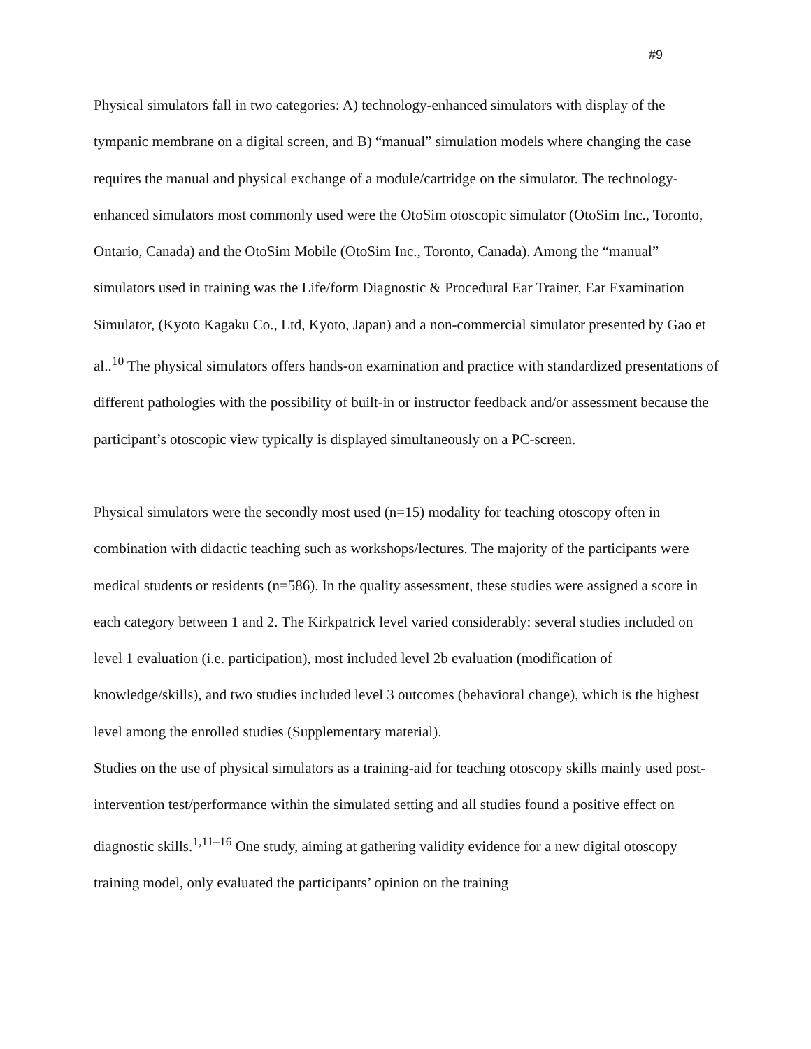#9
Physical simulators fall in two categories: A) technology-enhanced simulators with display of the tympanic membrane on a digital screen, and B) “manual” simulation models where changing the case requires the manual and physical exchange of a module/cartridge on the simulator. The technology-enhanced simulators most commonly used were the OtoSim otoscopic simulator (OtoSim Inc., Toronto, Ontario, Canada) and the OtoSim Mobile (OtoSim Inc., Toronto, Canada). Among the “manual” simulators used in training was the Life/form Diagnostic & Procedural Ear Trainer, Ear Examination Simulator, (Kyoto Kagaku Co., Ltd, Kyoto, Japan) and a non-commercial simulator presented by Gao et al..<sup>10</sup> The physical simulators offers hands-on examination and practice with standardized presentations of different pathologies with the possibility of built-in or instructor feedback and/or assessment because the participant’s otoscopic view typically is displayed simultaneously on a PC-screen.
Physical simulators were the secondly most used (n=15) modality for teaching otoscopy often in combination with didactic teaching such as workshops/lectures. The majority of the participants were medical students or residents (n=586). In the quality assessment, these studies were assigned a score in each category between 1 and 2. The Kirkpatrick level varied considerably: several studies included on level 1 evaluation (i.e. participation), most included level 2b evaluation (modification of knowledge/skills), and two studies included level 3 outcomes (behavioral change), which is the highest level among the enrolled studies (Supplementary material).
Studies on the use of physical simulators as a training-aid for teaching otoscopy skills mainly used post-intervention test/performance within the simulated setting and all studies found a positive effect on diagnostic skills.<sup>1,11–16</sup> One study, aiming at gathering validity evidence for a new digital otoscopy training model, only evaluated the participants’ opinion on the training